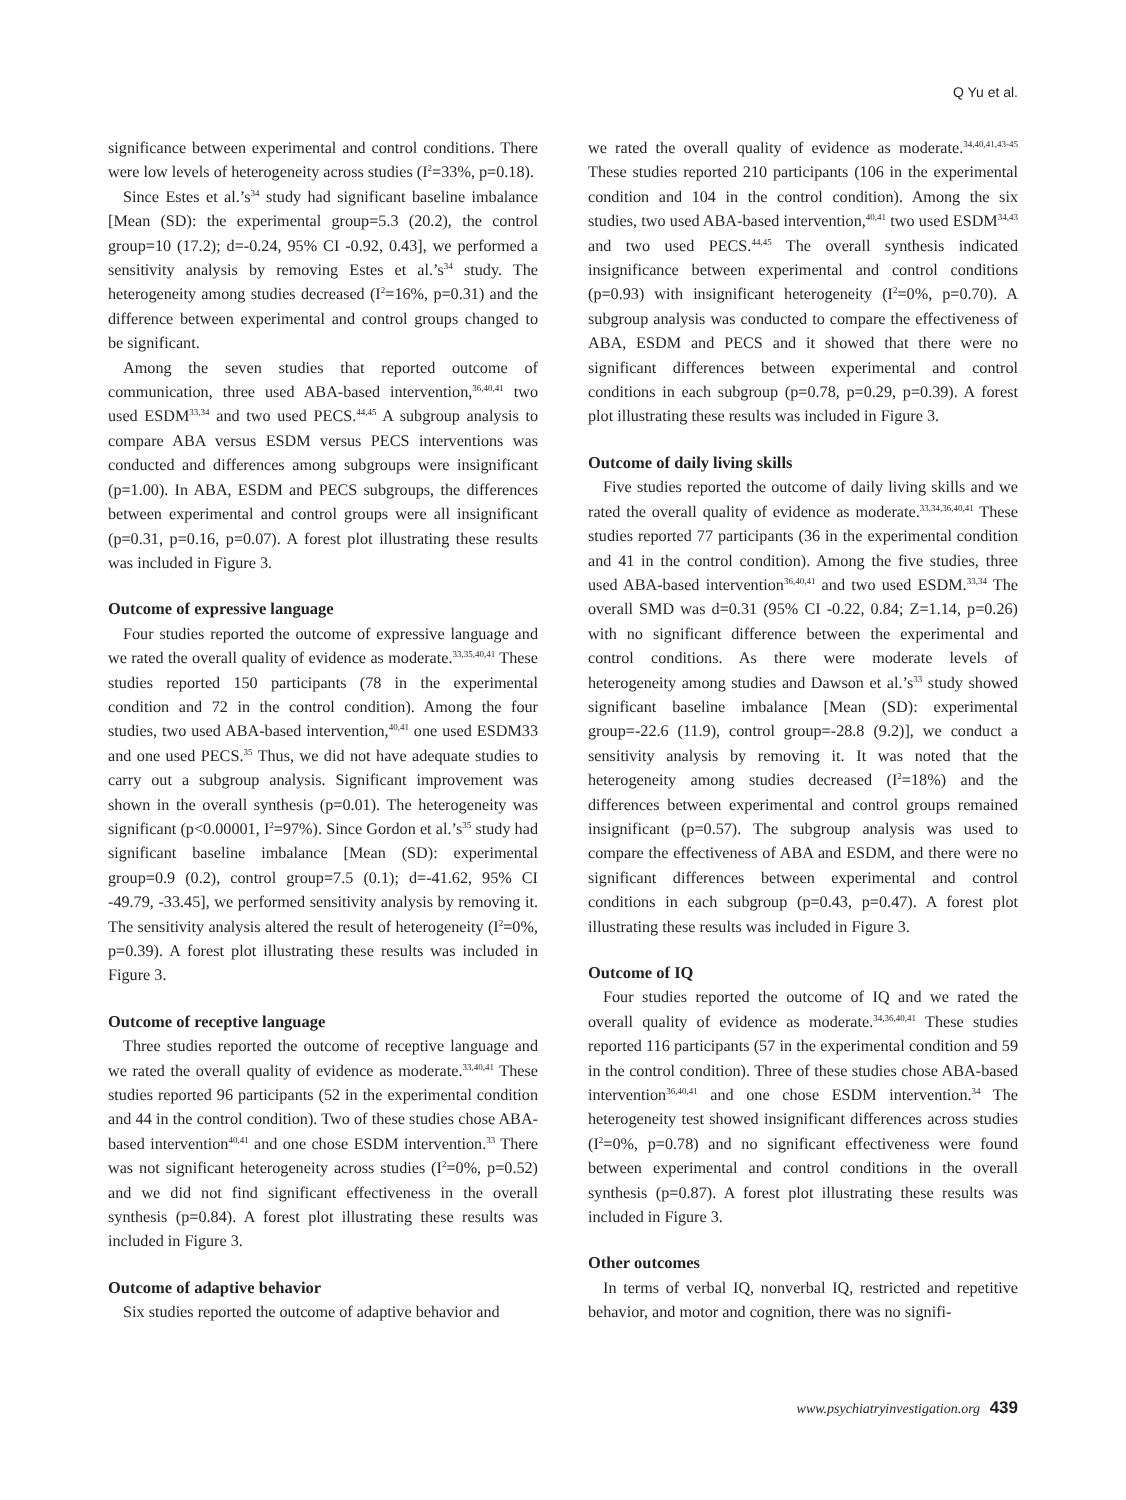Q Yu et al.
significance between experimental and control conditions. There were low levels of heterogeneity across studies (I<sup>2</sup>=33%, p=0.18).
Since Estes et al.’s<sup>34</sup> study had significant baseline imbalance [Mean (SD): the experimental group=5.3 (20.2), the control group=10 (17.2); d=-0.24, 95% CI -0.92, 0.43], we performed a sensitivity analysis by removing Estes et al.’s<sup>34</sup> study. The heterogeneity among studies decreased (I<sup>2</sup>=16%, p=0.31) and the difference between experimental and control groups changed to be significant.
Among the seven studies that reported outcome of communication, three used ABA-based intervention,<sup>36,40,41</sup> two used ESDM<sup>33,34</sup> and two used PECS.<sup>44,45</sup> A subgroup analysis to compare ABA versus ESDM versus PECS interventions was conducted and differences among subgroups were insignificant (p=1.00). In ABA, ESDM and PECS subgroups, the differences between experimental and control groups were all insignificant (p=0.31, p=0.16, p=0.07). A forest plot illustrating these results was included in Figure 3.
Outcome of expressive language
Four studies reported the outcome of expressive language and we rated the overall quality of evidence as moderate.<sup>33,35,40,41</sup> These studies reported 150 participants (78 in the experimental condition and 72 in the control condition). Among the four studies, two used ABA-based intervention,<sup>40,41</sup> one used ESDM33 and one used PECS.<sup>35</sup> Thus, we did not have adequate studies to carry out a subgroup analysis. Significant improvement was shown in the overall synthesis (p=0.01). The heterogeneity was significant (p<0.00001, I<sup>2</sup>=97%). Since Gordon et al.’s<sup>35</sup> study had significant baseline imbalance [Mean (SD): experimental group=0.9 (0.2), control group=7.5 (0.1); d=-41.62, 95% CI -49.79, -33.45], we performed sensitivity analysis by removing it. The sensitivity analysis altered the result of heterogeneity (I<sup>2</sup>=0%, p=0.39). A forest plot illustrating these results was included in Figure 3.
Outcome of receptive language
Three studies reported the outcome of receptive language and we rated the overall quality of evidence as moderate.<sup>33,40,41</sup> These studies reported 96 participants (52 in the experimental condition and 44 in the control condition). Two of these studies chose ABA-based intervention<sup>40,41</sup> and one chose ESDM intervention.<sup>33</sup> There was not significant heterogeneity across studies (I<sup>2</sup>=0%, p=0.52) and we did not find significant effectiveness in the overall synthesis (p=0.84). A forest plot illustrating these results was included in Figure 3.
Outcome of adaptive behavior
Six studies reported the outcome of adaptive behavior and
we rated the overall quality of evidence as moderate.<sup>34,40,41,43-45</sup> These studies reported 210 participants (106 in the experimental condition and 104 in the control condition). Among the six studies, two used ABA-based intervention,<sup>40,41</sup> two used ESDM<sup>34,43</sup> and two used PECS.<sup>44,45</sup> The overall synthesis indicated insignificance between experimental and control conditions (p=0.93) with insignificant heterogeneity (I<sup>2</sup>=0%, p=0.70). A subgroup analysis was conducted to compare the effectiveness of ABA, ESDM and PECS and it showed that there were no significant differences between experimental and control conditions in each subgroup (p=0.78, p=0.29, p=0.39). A forest plot illustrating these results was included in Figure 3.
Outcome of daily living skills
Five studies reported the outcome of daily living skills and we rated the overall quality of evidence as moderate.<sup>33,34,36,40,41</sup> These studies reported 77 participants (36 in the experimental condition and 41 in the control condition). Among the five studies, three used ABA-based intervention<sup>36,40,41</sup> and two used ESDM.<sup>33,34</sup> The overall SMD was d=0.31 (95% CI -0.22, 0.84; Z=1.14, p=0.26) with no significant difference between the experimental and control conditions. As there were moderate levels of heterogeneity among studies and Dawson et al.’s<sup>33</sup> study showed significant baseline imbalance [Mean (SD): experimental group=-22.6 (11.9), control group=-28.8 (9.2)], we conduct a sensitivity analysis by removing it. It was noted that the heterogeneity among studies decreased (I<sup>2</sup>=18%) and the differences between experimental and control groups remained insignificant (p=0.57). The subgroup analysis was used to compare the effectiveness of ABA and ESDM, and there were no significant differences between experimental and control conditions in each subgroup (p=0.43, p=0.47). A forest plot illustrating these results was included in Figure 3.
Outcome of IQ
Four studies reported the outcome of IQ and we rated the overall quality of evidence as moderate.<sup>34,36,40,41</sup> These studies reported 116 participants (57 in the experimental condition and 59 in the control condition). Three of these studies chose ABA-based intervention<sup>36,40,41</sup> and one chose ESDM intervention.<sup>34</sup> The heterogeneity test showed insignificant differences across studies (I<sup>2</sup>=0%, p=0.78) and no significant effectiveness were found between experimental and control conditions in the overall synthesis (p=0.87). A forest plot illustrating these results was included in Figure 3.
Other outcomes
In terms of verbal IQ, nonverbal IQ, restricted and repetitive behavior, and motor and cognition, there was no signifi-
www.psychiatryinvestigation.org 439